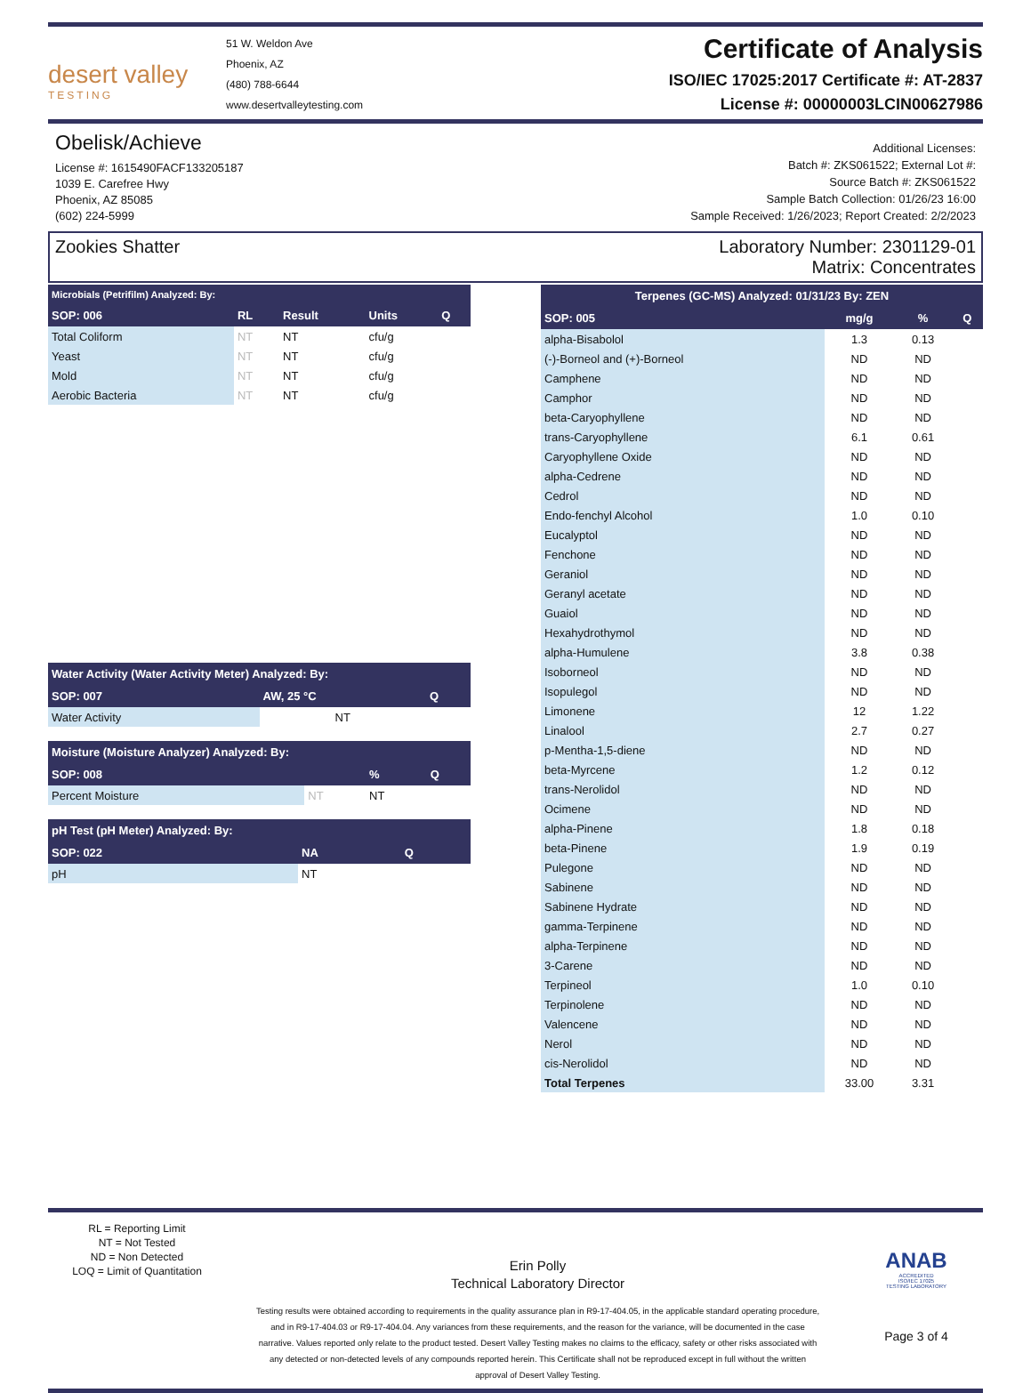desert valley
TESTING
51 W. Weldon Ave
Phoenix, AZ
(480) 788-6644
www.desertvalleytesting.com
Certificate of Analysis
ISO/IEC 17025:2017 Certificate #: AT-2837
License #: 00000003LCIN00627986
Obelisk/Achieve
License #: 1615490FACF133205187
1039 E. Carefree Hwy
Phoenix, AZ 85085
(602) 224-5999
Additional Licenses:
Batch #: ZKS061522; External Lot #:
Source Batch #: ZKS061522
Sample Batch Collection: 01/26/23 16:00
Sample Received: 1/26/2023; Report Created: 2/2/2023
Zookies Shatter Laboratory Number: 2301129-01
Matrix: Concentrates
| Microbials (Petrifilm) Analyzed: By: | | | | |
| --- | --- | --- | --- | --- |
| SOP: 006 | RL | Result | Units | Q |
| Total Coliform | NT | NT | cfu/g | |
| Yeast | NT | NT | cfu/g | |
| Mold | NT | NT | cfu/g | |
| Aerobic Bacteria | NT | NT | cfu/g | |
| Water Activity (Water Activity Meter) Analyzed: By: | | |
| --- | --- | --- |
| SOP: 007 | AW, 25 °C | Q |
| Water Activity | NT | |
| Moisture (Moisture Analyzer) Analyzed: By: | | | |
| --- | --- | --- | --- |
| SOP: 008 | | % | Q |
| Percent Moisture | NT | NT | |
| pH Test (pH Meter) Analyzed: By: | | |
| --- | --- | --- |
| SOP: 022 | NA | Q |
| pH | NT | |
| Terpenes (GC-MS) Analyzed: 01/31/23 By: ZEN | | | |
| --- | --- | --- | --- |
| SOP: 005 | mg/g | % | Q |
| alpha-Bisabolol | 1.3 | 0.13 | |
| (-)-Borneol and (+)-Borneol | ND | ND | |
| Camphene | ND | ND | |
| Camphor | ND | ND | |
| beta-Caryophyllene | ND | ND | |
| trans-Caryophyllene | 6.1 | 0.61 | |
| Caryophyllene Oxide | ND | ND | |
| alpha-Cedrene | ND | ND | |
| Cedrol | ND | ND | |
| Endo-fenchyl Alcohol | 1.0 | 0.10 | |
| Eucalyptol | ND | ND | |
| Fenchone | ND | ND | |
| Geraniol | ND | ND | |
| Geranyl acetate | ND | ND | |
| Guaiol | ND | ND | |
| Hexahydrothymol | ND | ND | |
| alpha-Humulene | 3.8 | 0.38 | |
| Isoborneol | ND | ND | |
| Isopulegol | ND | ND | |
| Limonene | 12 | 1.22 | |
| Linalool | 2.7 | 0.27 | |
| p-Mentha-1,5-diene | ND | ND | |
| beta-Myrcene | 1.2 | 0.12 | |
| trans-Nerolidol | ND | ND | |
| Ocimene | ND | ND | |
| alpha-Pinene | 1.8 | 0.18 | |
| beta-Pinene | 1.9 | 0.19 | |
| Pulegone | ND | ND | |
| Sabinene | ND | ND | |
| Sabinene Hydrate | ND | ND | |
| gamma-Terpinene | ND | ND | |
| alpha-Terpinene | ND | ND | |
| 3-Carene | ND | ND | |
| Terpineol | 1.0 | 0.10 | |
| Terpinolene | ND | ND | |
| Valencene | ND | ND | |
| Nerol | ND | ND | |
| cis-Nerolidol | ND | ND | |
| Total Terpenes | 33.00 | 3.31 | |
RL = Reporting Limit
NT = Not Tested
ND = Non Detected
LOQ = Limit of Quantitation
Erin Polly
Technical Laboratory Director
Testing results were obtained according to requirements in the quality assurance plan in R9-17-404.05, in the applicable standard operating procedure, and in R9-17-404.03 or R9-17-404.04. Any variances from these requirements, and the reason for the variance, will be documented in the case narrative. Values reported only relate to the product tested. Desert Valley Testing makes no claims to the efficacy, safety or other risks associated with any detected or non-detected levels of any compounds reported herein. This Certificate shall not be reproduced except in full without the written approval of Desert Valley Testing.
ANAB
ACCREDITED
ISO/IEC 17025
TESTING LABORATORY
Page 3 of 4